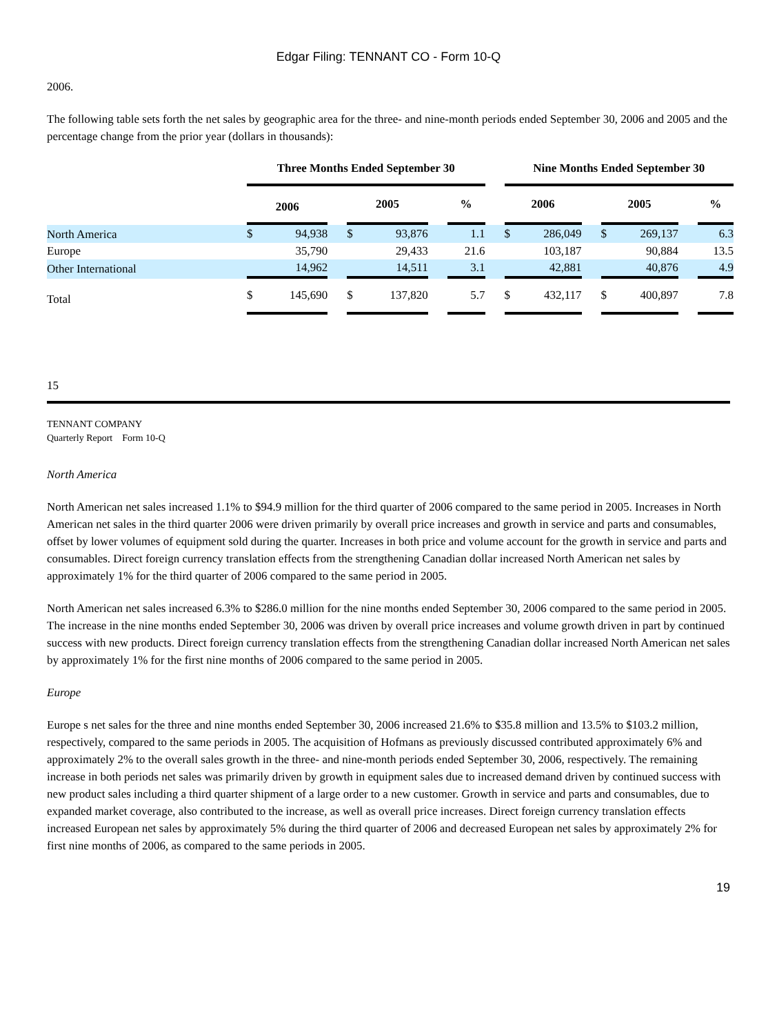Edgar Filing: TENNANT CO - Form 10-Q
2006.
The following table sets forth the net sales by geographic area for the three- and nine-month periods ended September 30, 2006 and 2005 and the percentage change from the prior year (dollars in thousands):
| | Three Months Ended September 30 | | | | | | Nine Months Ended September 30 | | | | |
| | 2006 | | 2005 | | % | | 2006 | | 2005 | | % |
| North America | $ 94,938 | | $ 93,876 | | 1.1 | | $ 286,049 | | $ 269,137 | | 6.3 |
| Europe | 35,790 | | 29,433 | | 21.6 | | 103,187 | | 90,884 | | 13.5 |
| Other International | 14,962 | | 14,511 | | 3.1 | | 42,881 | | 40,876 | | 4.9 |
| Total | $ 145,690 | | $ 137,820 | | 5.7 | | $ 432,117 | | $ 400,897 | | 7.8 |
15
TENNANT COMPANY
Quarterly Report Form 10-Q
North America
North American net sales increased 1.1% to $94.9 million for the third quarter of 2006 compared to the same period in 2005. Increases in North American net sales in the third quarter 2006 were driven primarily by overall price increases and growth in service and parts and consumables, offset by lower volumes of equipment sold during the quarter. Increases in both price and volume account for the growth in service and parts and consumables. Direct foreign currency translation effects from the strengthening Canadian dollar increased North American net sales by approximately 1% for the third quarter of 2006 compared to the same period in 2005.
North American net sales increased 6.3% to $286.0 million for the nine months ended September 30, 2006 compared to the same period in 2005. The increase in the nine months ended September 30, 2006 was driven by overall price increases and volume growth driven in part by continued success with new products. Direct foreign currency translation effects from the strengthening Canadian dollar increased North American net sales by approximately 1% for the first nine months of 2006 compared to the same period in 2005.
Europe
Europe s net sales for the three and nine months ended September 30, 2006 increased 21.6% to $35.8 million and 13.5% to $103.2 million, respectively, compared to the same periods in 2005. The acquisition of Hofmans as previously discussed contributed approximately 6% and approximately 2% to the overall sales growth in the three- and nine-month periods ended September 30, 2006, respectively. The remaining increase in both periods net sales was primarily driven by growth in equipment sales due to increased demand driven by continued success with new product sales including a third quarter shipment of a large order to a new customer. Growth in service and parts and consumables, due to expanded market coverage, also contributed to the increase, as well as overall price increases. Direct foreign currency translation effects increased European net sales by approximately 5% during the third quarter of 2006 and decreased European net sales by approximately 2% for first nine months of 2006, as compared to the same periods in 2005.
19